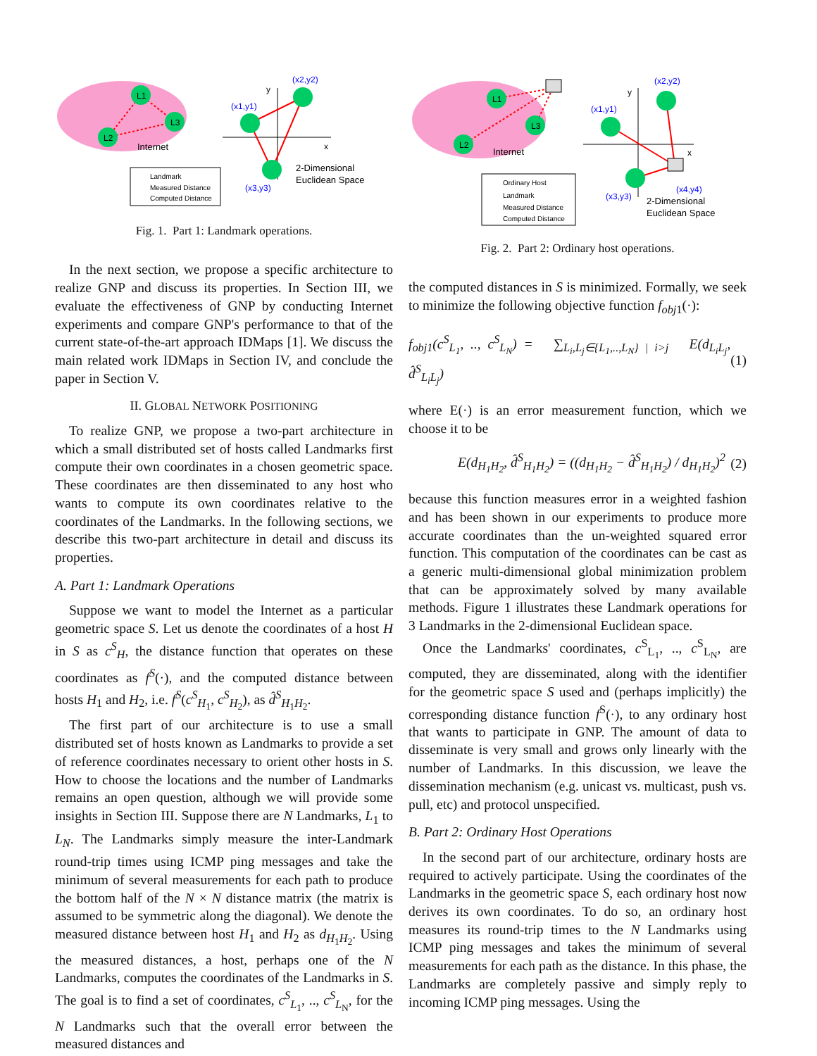L1
L2
L3
Internet
y
x
(x2,y2)
(x1,y1)
(x3,y3)
2-Dimensional
Euclidean Space
Landmark
Measured Distance
Computed Distance
Fig. 1. Part 1: Landmark operations.
In the next section, we propose a specific architecture to realize GNP and discuss its properties. In Section III, we evaluate the effectiveness of GNP by conducting Internet experiments and compare GNP's performance to that of the current state-of-the-art approach IDMaps [1]. We discuss the main related work IDMaps in Section IV, and conclude the paper in Section V.
II. GLOBAL NETWORK POSITIONING
To realize GNP, we propose a two-part architecture in which a small distributed set of hosts called Landmarks first compute their own coordinates in a chosen geometric space. These coordinates are then disseminated to any host who wants to compute its own coordinates relative to the coordinates of the Landmarks. In the following sections, we describe this two-part architecture in detail and discuss its properties.
A. Part 1: Landmark Operations
Suppose we want to model the Internet as a particular geometric space S. Let us denote the coordinates of a host H in S as c<sup>S</sup><sub>H</sub>, the distance function that operates on these coordinates as f<sup>S</sup>(·), and the computed distance between hosts H<sub>1</sub> and H<sub>2</sub>, i.e. f<sup>S</sup>(c<sup>S</sup><sub>H<sub>1</sub></sub>, c<sup>S</sup><sub>H<sub>2</sub></sub>), as d̂<sup>S</sup><sub>H<sub>1</sub>H<sub>2</sub></sub>.
The first part of our architecture is to use a small distributed set of hosts known as Landmarks to provide a set of reference coordinates necessary to orient other hosts in S. How to choose the locations and the number of Landmarks remains an open question, although we will provide some insights in Section III. Suppose there are N Landmarks, L<sub>1</sub> to L<sub>N</sub>. The Landmarks simply measure the inter-Landmark round-trip times using ICMP ping messages and take the minimum of several measurements for each path to produce the bottom half of the N × N distance matrix (the matrix is assumed to be symmetric along the diagonal). We denote the measured distance between host H<sub>1</sub> and H<sub>2</sub> as d<sub>H<sub>1</sub>H<sub>2</sub></sub>. Using the measured distances, a host, perhaps one of the N Landmarks, computes the coordinates of the Landmarks in S. The goal is to find a set of coordinates, c<sup>S</sup><sub>L<sub>1</sub></sub>, .., c<sup>S</sup><sub>L<sub>N</sub></sub>, for the N Landmarks such that the overall error between the measured distances and
L1
L2
L3
Internet
y
x
(x2,y2)
(x1,y1)
(x3,y3)
(x4,y4)
2-Dimensional
Euclidean Space
Ordinary Host
Landmark
Measured Distance
Computed Distance
Fig. 2. Part 2: Ordinary host operations.
the computed distances in S is minimized. Formally, we seek to minimize the following objective function f<sub>obj1</sub>(·):
f<sub>obj1</sub>(c<sup>S</sup><sub>L<sub>1</sub></sub>, .., c<sup>S</sup><sub>L<sub>N</sub></sub>) = ∑<sub>L<sub>i</sub>,L<sub>j</sub>∈{L<sub>1</sub>,..,L<sub>N</sub>} | i>j</sub> E(d<sub>L<sub>i</sub>L<sub>j</sub></sub>, d̂<sup>S</sup><sub>L<sub>i</sub>L<sub>j</sub></sub>) (1)
where E(·) is an error measurement function, which we choose it to be
E(d<sub>H<sub>1</sub>H<sub>2</sub></sub>, d̂<sup>S</sup><sub>H<sub>1</sub>H<sub>2</sub></sub>) = ((d<sub>H<sub>1</sub>H<sub>2</sub></sub> − d̂<sup>S</sup><sub>H<sub>1</sub>H<sub>2</sub></sub>) / d<sub>H<sub>1</sub>H<sub>2</sub></sub>)<sup>2</sup> (2)
because this function measures error in a weighted fashion and has been shown in our experiments to produce more accurate coordinates than the un-weighted squared error function. This computation of the coordinates can be cast as a generic multi-dimensional global minimization problem that can be approximately solved by many available methods. Figure 1 illustrates these Landmark operations for 3 Landmarks in the 2-dimensional Euclidean space.
Once the Landmarks' coordinates, c<sup>S</sup><sub>L<sub>1</sub></sub>, .., c<sup>S</sup><sub>L<sub>N</sub></sub>, are computed, they are disseminated, along with the identifier for the geometric space S used and (perhaps implicitly) the corresponding distance function f<sup>S</sup>(·), to any ordinary host that wants to participate in GNP. The amount of data to disseminate is very small and grows only linearly with the number of Landmarks. In this discussion, we leave the dissemination mechanism (e.g. unicast vs. multicast, push vs. pull, etc) and protocol unspecified.
B. Part 2: Ordinary Host Operations
In the second part of our architecture, ordinary hosts are required to actively participate. Using the coordinates of the Landmarks in the geometric space S, each ordinary host now derives its own coordinates. To do so, an ordinary host measures its round-trip times to the N Landmarks using ICMP ping messages and takes the minimum of several measurements for each path as the distance. In this phase, the Landmarks are completely passive and simply reply to incoming ICMP ping messages. Using the